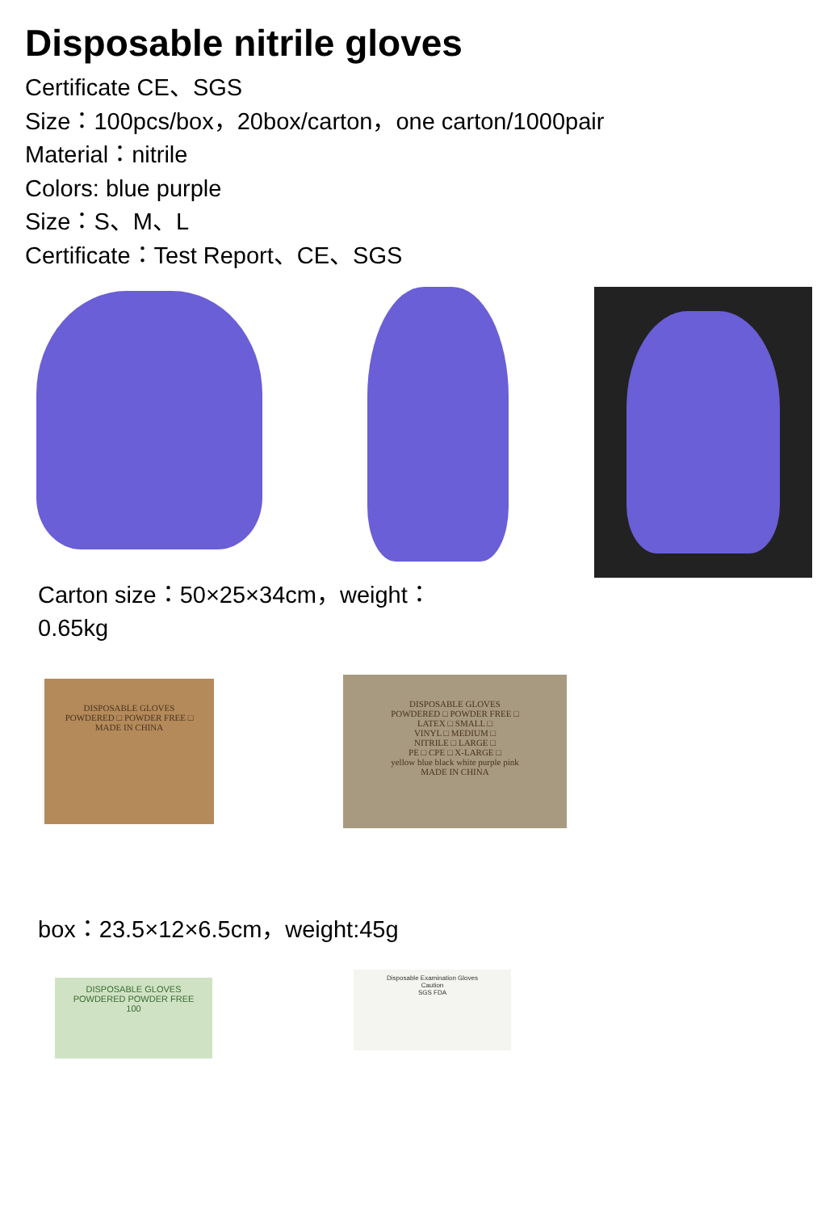Disposable nitrile gloves
Certificate CE、SGS
Size：100pcs/box，20box/carton，one carton/1000pair
Material：nitrile
Colors: blue purple
Size：S、M、L
Certificate：Test Report、CE、SGS
Carton size：50×25×34cm，weight：0.65kg
DISPOSABLE GLOVES
POWDERED □ POWDER FREE □
MADE IN CHINA
DISPOSABLE GLOVES
POWDERED □ POWDER FREE □
LATEX □ SMALL □
VINYL □ MEDIUM □
NITRILE □ LARGE □
PE □ CPE □ X-LARGE □
yellow blue black white purple pink
MADE IN CHINA
box：23.5×12×6.5cm，weight:45g
DISPOSABLE GLOVES
POWDERED POWDER FREE
100
Disposable Examination Gloves
Caution
SGS FDA